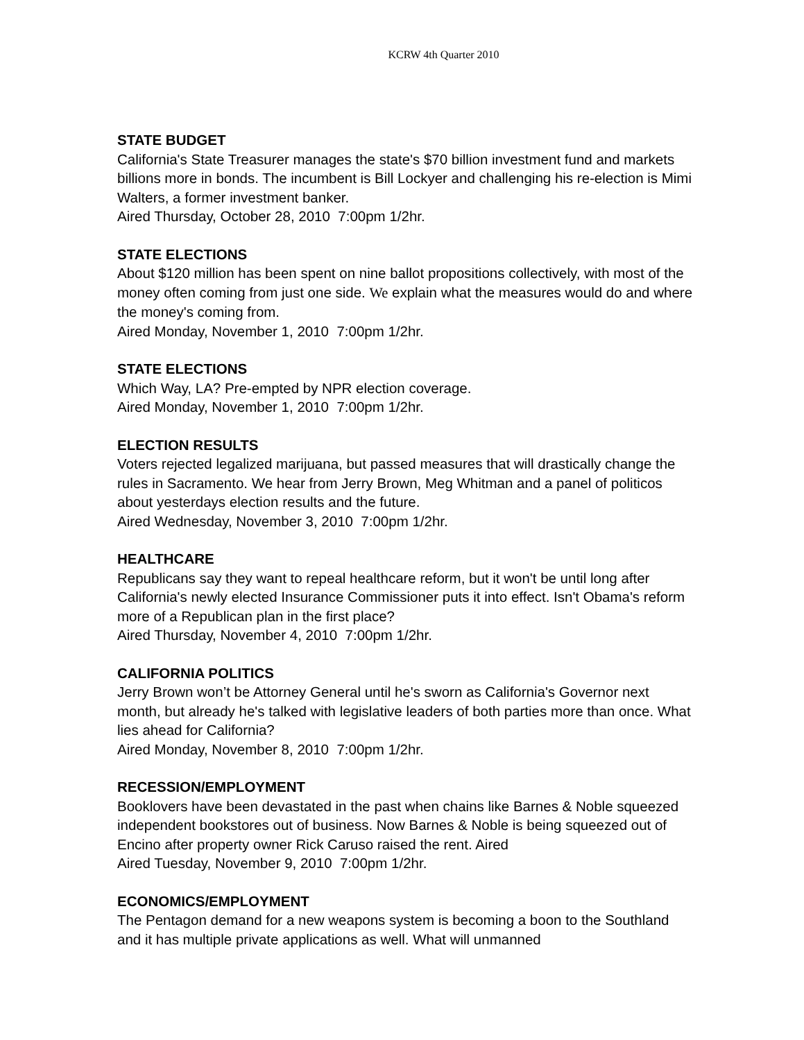KCRW 4th Quarter 2010
STATE BUDGET
California's State Treasurer manages the state's $70 billion investment fund and markets billions more in bonds. The incumbent is Bill Lockyer and challenging his re-election is Mimi Walters, a former investment banker.
Aired Thursday, October 28, 2010 7:00pm 1/2hr.
STATE ELECTIONS
About $120 million has been spent on nine ballot propositions collectively, with most of the money often coming from just one side. We explain what the measures would do and where the money's coming from.
Aired Monday, November 1, 2010 7:00pm 1/2hr.
STATE ELECTIONS
Which Way, LA? Pre-empted by NPR election coverage.
Aired Monday, November 1, 2010 7:00pm 1/2hr.
ELECTION RESULTS
Voters rejected legalized marijuana, but passed measures that will drastically change the rules in Sacramento. We hear from Jerry Brown, Meg Whitman and a panel of politicos about yesterdays election results and the future.
Aired Wednesday, November 3, 2010 7:00pm 1/2hr.
HEALTHCARE
Republicans say they want to repeal healthcare reform, but it won't be until long after California's newly elected Insurance Commissioner puts it into effect. Isn't Obama's reform more of a Republican plan in the first place?
Aired Thursday, November 4, 2010 7:00pm 1/2hr.
CALIFORNIA POLITICS
Jerry Brown won’t be Attorney General until he's sworn as California's Governor next month, but already he's talked with legislative leaders of both parties more than once. What lies ahead for California?
Aired Monday, November 8, 2010 7:00pm 1/2hr.
RECESSION/EMPLOYMENT
Booklovers have been devastated in the past when chains like Barnes & Noble squeezed independent bookstores out of business. Now Barnes & Noble is being squeezed out of Encino after property owner Rick Caruso raised the rent. Aired
Aired Tuesday, November 9, 2010 7:00pm 1/2hr.
ECONOMICS/EMPLOYMENT
The Pentagon demand for a new weapons system is becoming a boon to the Southland and it has multiple private applications as well. What will unmanned